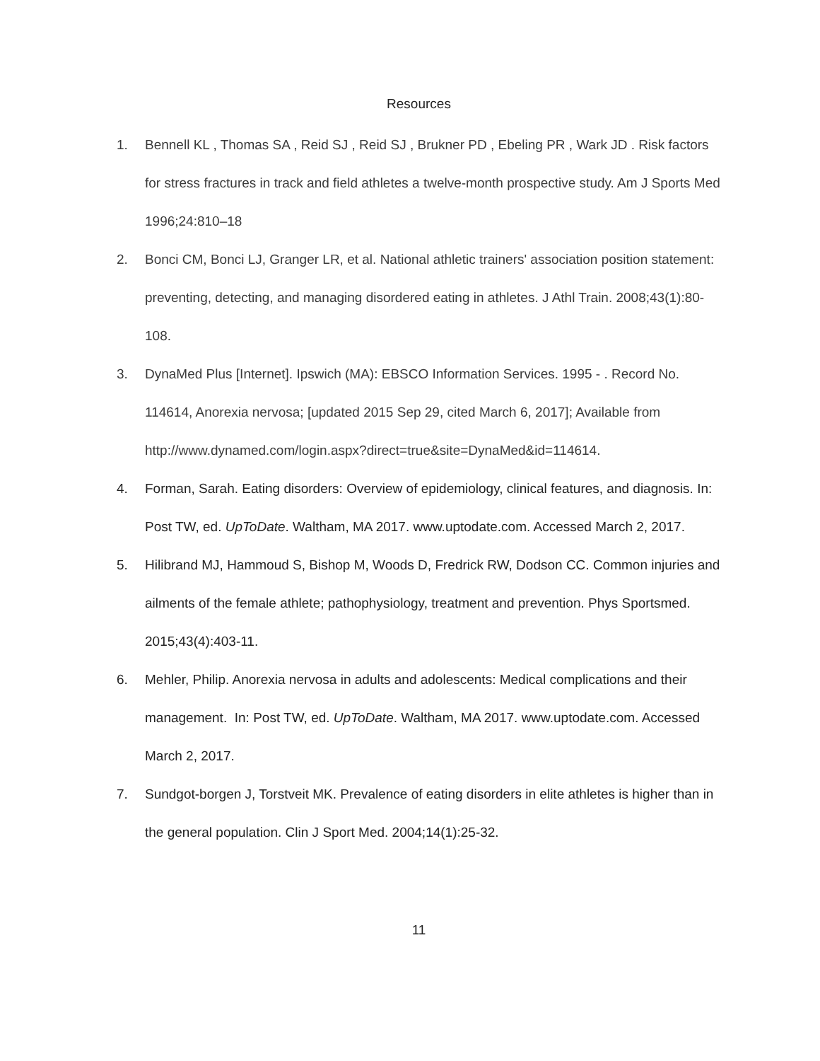Resources
1. Bennell KL , Thomas SA , Reid SJ , Reid SJ , Brukner PD , Ebeling PR , Wark JD . Risk factors for stress fractures in track and field athletes a twelve-month prospective study. Am J Sports Med 1996;24:810–18
2. Bonci CM, Bonci LJ, Granger LR, et al. National athletic trainers' association position statement: preventing, detecting, and managing disordered eating in athletes. J Athl Train. 2008;43(1):80-108.
3. DynaMed Plus [Internet]. Ipswich (MA): EBSCO Information Services. 1995 - . Record No. 114614, Anorexia nervosa; [updated 2015 Sep 29, cited March 6, 2017]; Available from http://www.dynamed.com/login.aspx?direct=true&site=DynaMed&id=114614.
4. Forman, Sarah. Eating disorders: Overview of epidemiology, clinical features, and diagnosis. In: Post TW, ed. UpToDate. Waltham, MA 2017. www.uptodate.com. Accessed March 2, 2017.
5. Hilibrand MJ, Hammoud S, Bishop M, Woods D, Fredrick RW, Dodson CC. Common injuries and ailments of the female athlete; pathophysiology, treatment and prevention. Phys Sportsmed. 2015;43(4):403-11.
6. Mehler, Philip. Anorexia nervosa in adults and adolescents: Medical complications and their management. In: Post TW, ed. UpToDate. Waltham, MA 2017. www.uptodate.com. Accessed March 2, 2017.
7. Sundgot-borgen J, Torstveit MK. Prevalence of eating disorders in elite athletes is higher than in the general population. Clin J Sport Med. 2004;14(1):25-32.
11